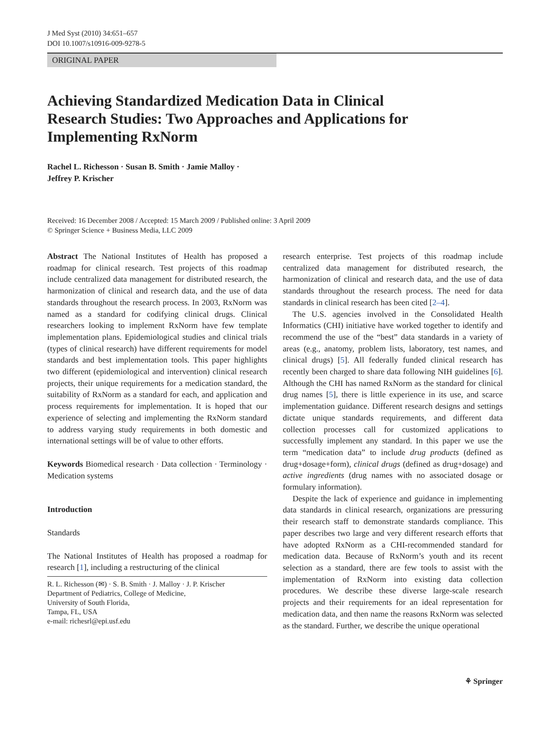J Med Syst (2010) 34:651–657
DOI 10.1007/s10916-009-9278-5
ORIGINAL PAPER
Achieving Standardized Medication Data in Clinical Research Studies: Two Approaches and Applications for Implementing RxNorm
Rachel L. Richesson · Susan B. Smith · Jamie Malloy ·
Jeffrey P. Krischer
Received: 16 December 2008 / Accepted: 15 March 2009 / Published online: 3 April 2009
© Springer Science + Business Media, LLC 2009
Abstract The National Institutes of Health has proposed a roadmap for clinical research. Test projects of this roadmap include centralized data management for distributed research, the harmonization of clinical and research data, and the use of data standards throughout the research process. In 2003, RxNorm was named as a standard for codifying clinical drugs. Clinical researchers looking to implement RxNorm have few template implementation plans. Epidemiological studies and clinical trials (types of clinical research) have different requirements for model standards and best implementation tools. This paper highlights two different (epidemiological and intervention) clinical research projects, their unique requirements for a medication standard, the suitability of RxNorm as a standard for each, and application and process requirements for implementation. It is hoped that our experience of selecting and implementing the RxNorm standard to address varying study requirements in both domestic and international settings will be of value to other efforts.
Keywords Biomedical research · Data collection · Terminology · Medication systems
Introduction
Standards
The National Institutes of Health has proposed a roadmap for research [1], including a restructuring of the clinical
R. L. Richesson (✉) · S. B. Smith · J. Malloy · J. P. Krischer
Department of Pediatrics, College of Medicine,
University of South Florida,
Tampa, FL, USA
e-mail: richesrl@epi.usf.edu
research enterprise. Test projects of this roadmap include centralized data management for distributed research, the harmonization of clinical and research data, and the use of data standards throughout the research process. The need for data standards in clinical research has been cited [2–4].
The U.S. agencies involved in the Consolidated Health Informatics (CHI) initiative have worked together to identify and recommend the use of the “best” data standards in a variety of areas (e.g., anatomy, problem lists, laboratory, test names, and clinical drugs) [5]. All federally funded clinical research has recently been charged to share data following NIH guidelines [6]. Although the CHI has named RxNorm as the standard for clinical drug names [5], there is little experience in its use, and scarce implementation guidance. Different research designs and settings dictate unique standards requirements, and different data collection processes call for customized applications to successfully implement any standard. In this paper we use the term “medication data” to include drug products (defined as drug+dosage+form), clinical drugs (defined as drug+dosage) and active ingredients (drug names with no associated dosage or formulary information).
Despite the lack of experience and guidance in implementing data standards in clinical research, organizations are pressuring their research staff to demonstrate standards compliance. This paper describes two large and very different research efforts that have adopted RxNorm as a CHI-recommended standard for medication data. Because of RxNorm’s youth and its recent selection as a standard, there are few tools to assist with the implementation of RxNorm into existing data collection procedures. We describe these diverse large-scale research projects and their requirements for an ideal representation for medication data, and then name the reasons RxNorm was selected as the standard. Further, we describe the unique operational
⚘ Springer